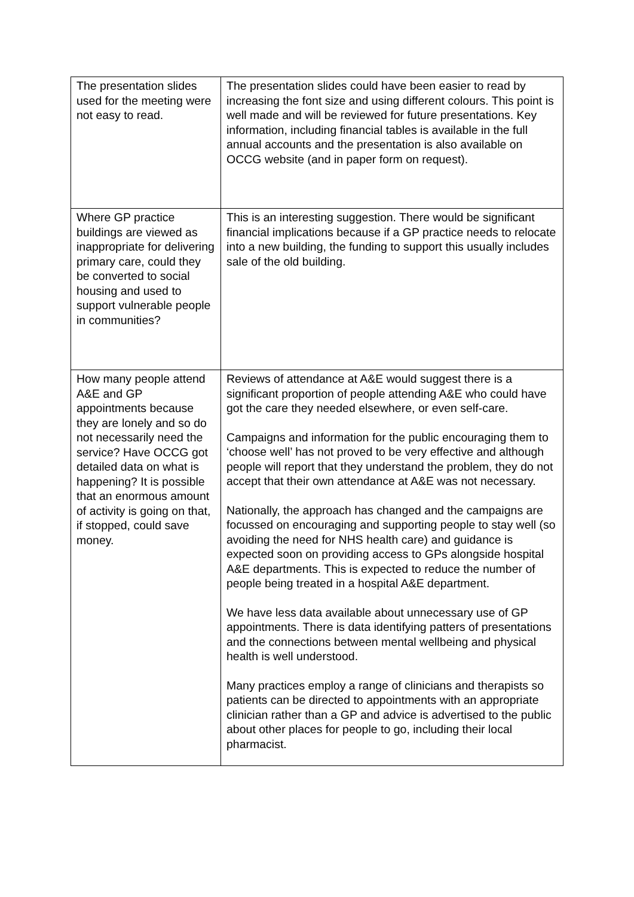| The presentation slides used for the meeting were not easy to read. | The presentation slides could have been easier to read by increasing the font size and using different colours. This point is well made and will be reviewed for future presentations. Key information, including financial tables is available in the full annual accounts and the presentation is also available on OCCG website (and in paper form on request). |
| Where GP practice buildings are viewed as inappropriate for delivering primary care, could they be converted to social housing and used to support vulnerable people in communities? | This is an interesting suggestion. There would be significant financial implications because if a GP practice needs to relocate into a new building, the funding to support this usually includes sale of the old building. |
| How many people attend A&E and GP appointments because they are lonely and so do not necessarily need the service? Have OCCG got detailed data on what is happening? It is possible that an enormous amount of activity is going on that, if stopped, could save money. | Reviews of attendance at A&E would suggest there is a significant proportion of people attending A&E who could have got the care they needed elsewhere, or even self-care. Campaigns and information for the public encouraging them to ‘choose well’ has not proved to be very effective and although people will report that they understand the problem, they do not accept that their own attendance at A&E was not necessary. Nationally, the approach has changed and the campaigns are focussed on encouraging and supporting people to stay well (so avoiding the need for NHS health care) and guidance is expected soon on providing access to GPs alongside hospital A&E departments. This is expected to reduce the number of people being treated in a hospital A&E department. We have less data available about unnecessary use of GP appointments. There is data identifying patters of presentations and the connections between mental wellbeing and physical health is well understood. Many practices employ a range of clinicians and therapists so patients can be directed to appointments with an appropriate clinician rather than a GP and advice is advertised to the public about other places for people to go, including their local pharmacist. |